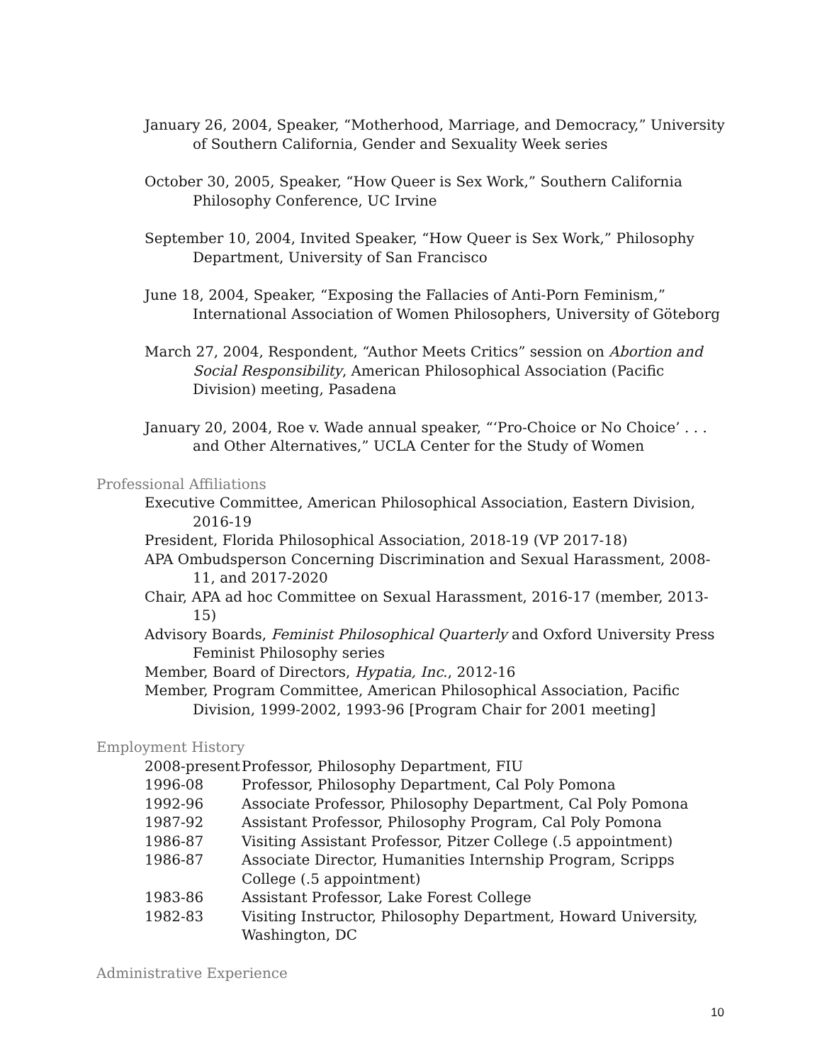January 26, 2004, Speaker, “Motherhood, Marriage, and Democracy,” University of Southern California, Gender and Sexuality Week series
October 30, 2005, Speaker, “How Queer is Sex Work,” Southern California Philosophy Conference, UC Irvine
September 10, 2004, Invited Speaker, “How Queer is Sex Work,” Philosophy Department, University of San Francisco
June 18, 2004, Speaker, “Exposing the Fallacies of Anti-Porn Feminism,” International Association of Women Philosophers, University of Göteborg
March 27, 2004, Respondent, “Author Meets Critics” session on Abortion and Social Responsibility, American Philosophical Association (Pacific Division) meeting, Pasadena
January 20, 2004, Roe v. Wade annual speaker, “‘Pro-Choice or No Choice’ . . . and Other Alternatives,” UCLA Center for the Study of Women
Professional Affiliations
Executive Committee, American Philosophical Association, Eastern Division, 2016-19
President, Florida Philosophical Association, 2018-19 (VP 2017-18)
APA Ombudsperson Concerning Discrimination and Sexual Harassment, 2008-11, and 2017-2020
Chair, APA ad hoc Committee on Sexual Harassment, 2016-17 (member, 2013-15)
Advisory Boards, Feminist Philosophical Quarterly and Oxford University Press Feminist Philosophy series
Member, Board of Directors, Hypatia, Inc., 2012-16
Member, Program Committee, American Philosophical Association, Pacific Division, 1999-2002, 1993-96 [Program Chair for 2001 meeting]
Employment History
| 2008-present | Professor, Philosophy Department, FIU |
| 1996-08 | Professor, Philosophy Department, Cal Poly Pomona |
| 1992-96 | Associate Professor, Philosophy Department, Cal Poly Pomona |
| 1987-92 | Assistant Professor, Philosophy Program, Cal Poly Pomona |
| 1986-87 | Visiting Assistant Professor, Pitzer College (.5 appointment) |
| 1986-87 | Associate Director, Humanities Internship Program, Scripps College (.5 appointment) |
| 1983-86 | Assistant Professor, Lake Forest College |
| 1982-83 | Visiting Instructor, Philosophy Department, Howard University, Washington, DC |
Administrative Experience
10